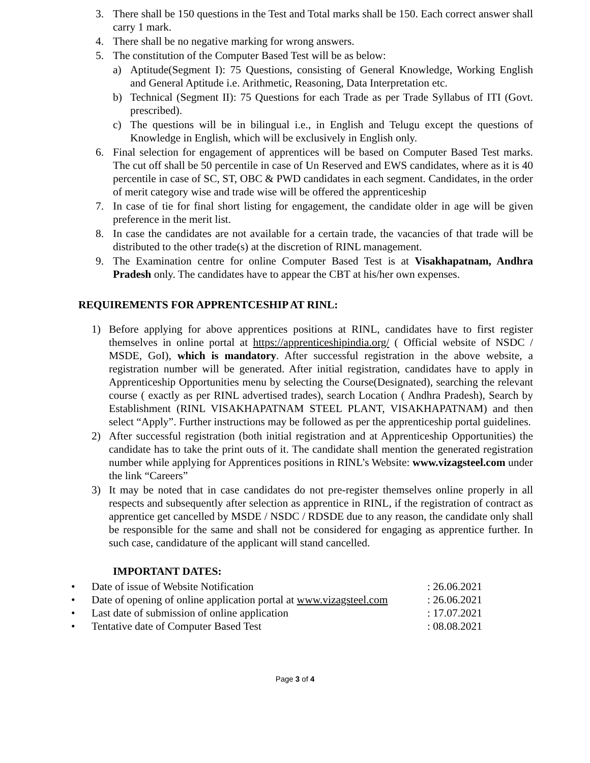3. There shall be 150 questions in the Test and Total marks shall be 150. Each correct answer shall carry 1 mark.
4. There shall be no negative marking for wrong answers.
5. The constitution of the Computer Based Test will be as below:
a) Aptitude(Segment I): 75 Questions, consisting of General Knowledge, Working English and General Aptitude i.e. Arithmetic, Reasoning, Data Interpretation etc.
b) Technical (Segment II): 75 Questions for each Trade as per Trade Syllabus of ITI (Govt. prescribed).
c) The questions will be in bilingual i.e., in English and Telugu except the questions of Knowledge in English, which will be exclusively in English only.
6. Final selection for engagement of apprentices will be based on Computer Based Test marks. The cut off shall be 50 percentile in case of Un Reserved and EWS candidates, where as it is 40 percentile in case of SC, ST, OBC & PWD candidates in each segment. Candidates, in the order of merit category wise and trade wise will be offered the apprenticeship
7. In case of tie for final short listing for engagement, the candidate older in age will be given preference in the merit list.
8. In case the candidates are not available for a certain trade, the vacancies of that trade will be distributed to the other trade(s) at the discretion of RINL management.
9. The Examination centre for online Computer Based Test is at Visakhapatnam, Andhra Pradesh only. The candidates have to appear the CBT at his/her own expenses.
REQUIREMENTS FOR APPRENTCESHIP AT RINL:
1) Before applying for above apprentices positions at RINL, candidates have to first register themselves in online portal at https://apprenticeshipindia.org/ ( Official website of NSDC / MSDE, GoI), which is mandatory. After successful registration in the above website, a registration number will be generated. After initial registration, candidates have to apply in Apprenticeship Opportunities menu by selecting the Course(Designated), searching the relevant course ( exactly as per RINL advertised trades), search Location ( Andhra Pradesh), Search by Establishment (RINL VISAKHAPATNAM STEEL PLANT, VISAKHAPATNAM) and then select “Apply”. Further instructions may be followed as per the apprenticeship portal guidelines.
2) After successful registration (both initial registration and at Apprenticeship Opportunities) the candidate has to take the print outs of it. The candidate shall mention the generated registration number while applying for Apprentices positions in RINL’s Website: www.vizagsteel.com under the link “Careers”
3) It may be noted that in case candidates do not pre-register themselves online properly in all respects and subsequently after selection as apprentice in RINL, if the registration of contract as apprentice get cancelled by MSDE / NSDC / RDSDE due to any reason, the candidate only shall be responsible for the same and shall not be considered for engaging as apprentice further. In such case, candidature of the applicant will stand cancelled.
IMPORTANT DATES:
• Date of issue of Website Notification: 26.06.2021
• Date of opening of online application portal at www.vizagsteel.com: 26.06.2021
• Last date of submission of online application: 17.07.2021
• Tentative date of Computer Based Test: 08.08.2021
Page 3 of 4